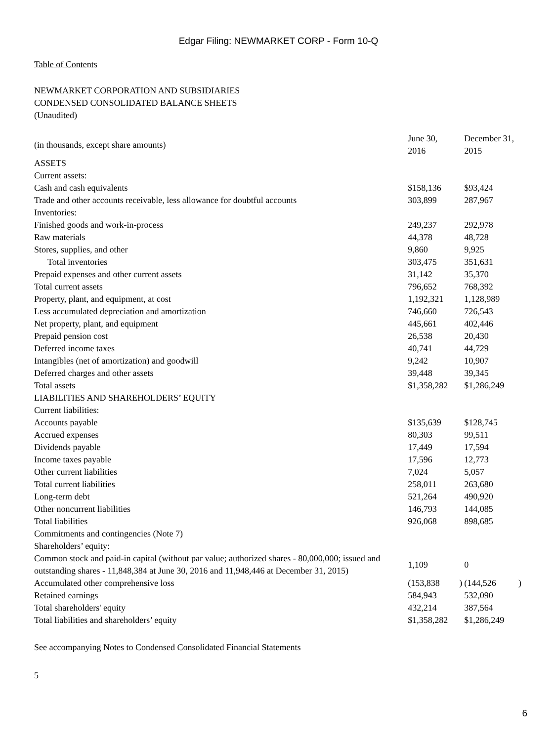Edgar Filing: NEWMARKET CORP - Form 10-Q
Table of Contents
NEWMARKET CORPORATION AND SUBSIDIARIES
CONDENSED CONSOLIDATED BALANCE SHEETS
(Unaudited)
| (in thousands, except share amounts) | June 30, 2016 | | December 31, 2015 | |
| ASSETS | | | | |
| Current assets: | | | | |
| Cash and cash equivalents | $158,136 | | $93,424 | |
| Trade and other accounts receivable, less allowance for doubtful accounts | 303,899 | | 287,967 | |
| Inventories: | | | | |
| Finished goods and work-in-process | 249,237 | | 292,978 | |
| Raw materials | 44,378 | | 48,728 | |
| Stores, supplies, and other | 9,860 | | 9,925 | |
| Total inventories | 303,475 | | 351,631 | |
| Prepaid expenses and other current assets | 31,142 | | 35,370 | |
| Total current assets | 796,652 | | 768,392 | |
| Property, plant, and equipment, at cost | 1,192,321 | | 1,128,989 | |
| Less accumulated depreciation and amortization | 746,660 | | 726,543 | |
| Net property, plant, and equipment | 445,661 | | 402,446 | |
| Prepaid pension cost | 26,538 | | 20,430 | |
| Deferred income taxes | 40,741 | | 44,729 | |
| Intangibles (net of amortization) and goodwill | 9,242 | | 10,907 | |
| Deferred charges and other assets | 39,448 | | 39,345 | |
| Total assets | $1,358,282 | | $1,286,249 | |
| LIABILITIES AND SHAREHOLDERS’ EQUITY | | | | |
| Current liabilities: | | | | |
| Accounts payable | $135,639 | | $128,745 | |
| Accrued expenses | 80,303 | | 99,511 | |
| Dividends payable | 17,449 | | 17,594 | |
| Income taxes payable | 17,596 | | 12,773 | |
| Other current liabilities | 7,024 | | 5,057 | |
| Total current liabilities | 258,011 | | 263,680 | |
| Long-term debt | 521,264 | | 490,920 | |
| Other noncurrent liabilities | 146,793 | | 144,085 | |
| Total liabilities | 926,068 | | 898,685 | |
| Commitments and contingencies (Note 7) | | | | |
| Shareholders’ equity: | | | | |
| Common stock and paid-in capital (without par value; authorized shares - 80,000,000; issued and outstanding shares - 11,848,384 at June 30, 2016 and 11,948,446 at December 31, 2015) | 1,109 | | 0 | |
| Accumulated other comprehensive loss | (153,838 | ) | (144,526 | ) |
| Retained earnings | 584,943 | | 532,090 | |
| Total shareholders' equity | 432,214 | | 387,564 | |
| Total liabilities and shareholders’ equity | $1,358,282 | | $1,286,249 | |
See accompanying Notes to Condensed Consolidated Financial Statements
5
6